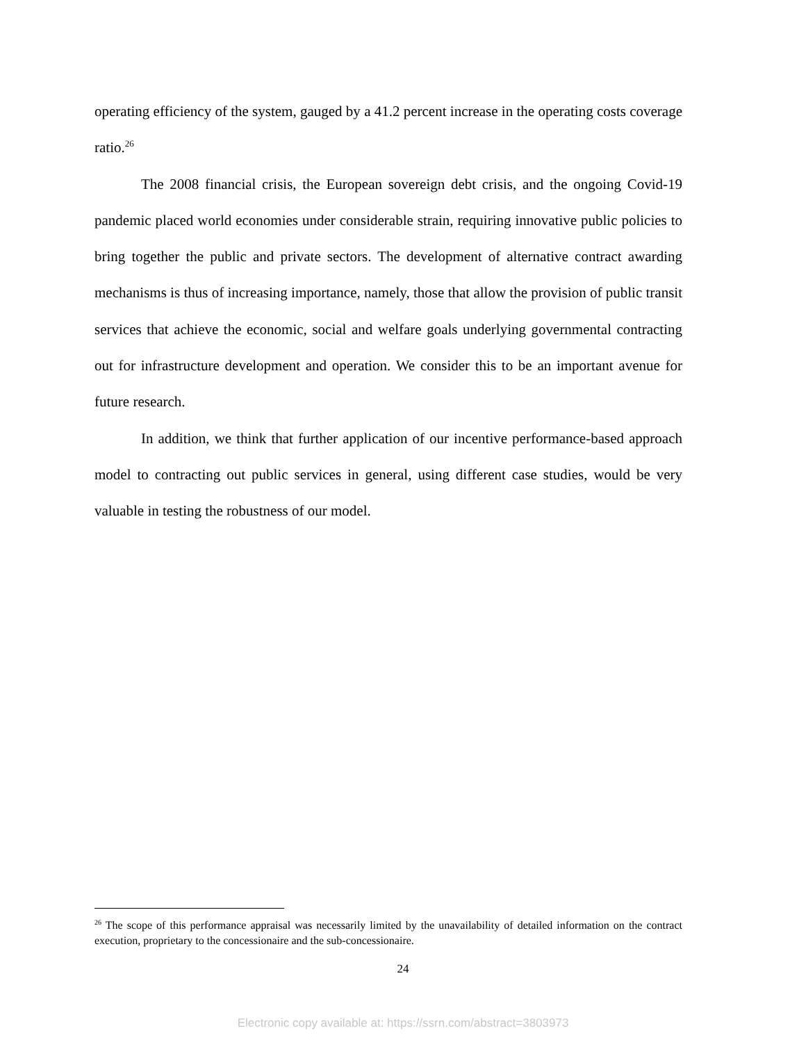operating efficiency of the system, gauged by a 41.2 percent increase in the operating costs coverage ratio.<sup>26</sup>
The 2008 financial crisis, the European sovereign debt crisis, and the ongoing Covid-19 pandemic placed world economies under considerable strain, requiring innovative public policies to bring together the public and private sectors. The development of alternative contract awarding mechanisms is thus of increasing importance, namely, those that allow the provision of public transit services that achieve the economic, social and welfare goals underlying governmental contracting out for infrastructure development and operation. We consider this to be an important avenue for future research.
In addition, we think that further application of our incentive performance-based approach model to contracting out public services in general, using different case studies, would be very valuable in testing the robustness of our model.
<sup>26</sup> The scope of this performance appraisal was necessarily limited by the unavailability of detailed information on the contract execution, proprietary to the concessionaire and the sub-concessionaire.
24
Electronic copy available at: https://ssrn.com/abstract=3803973